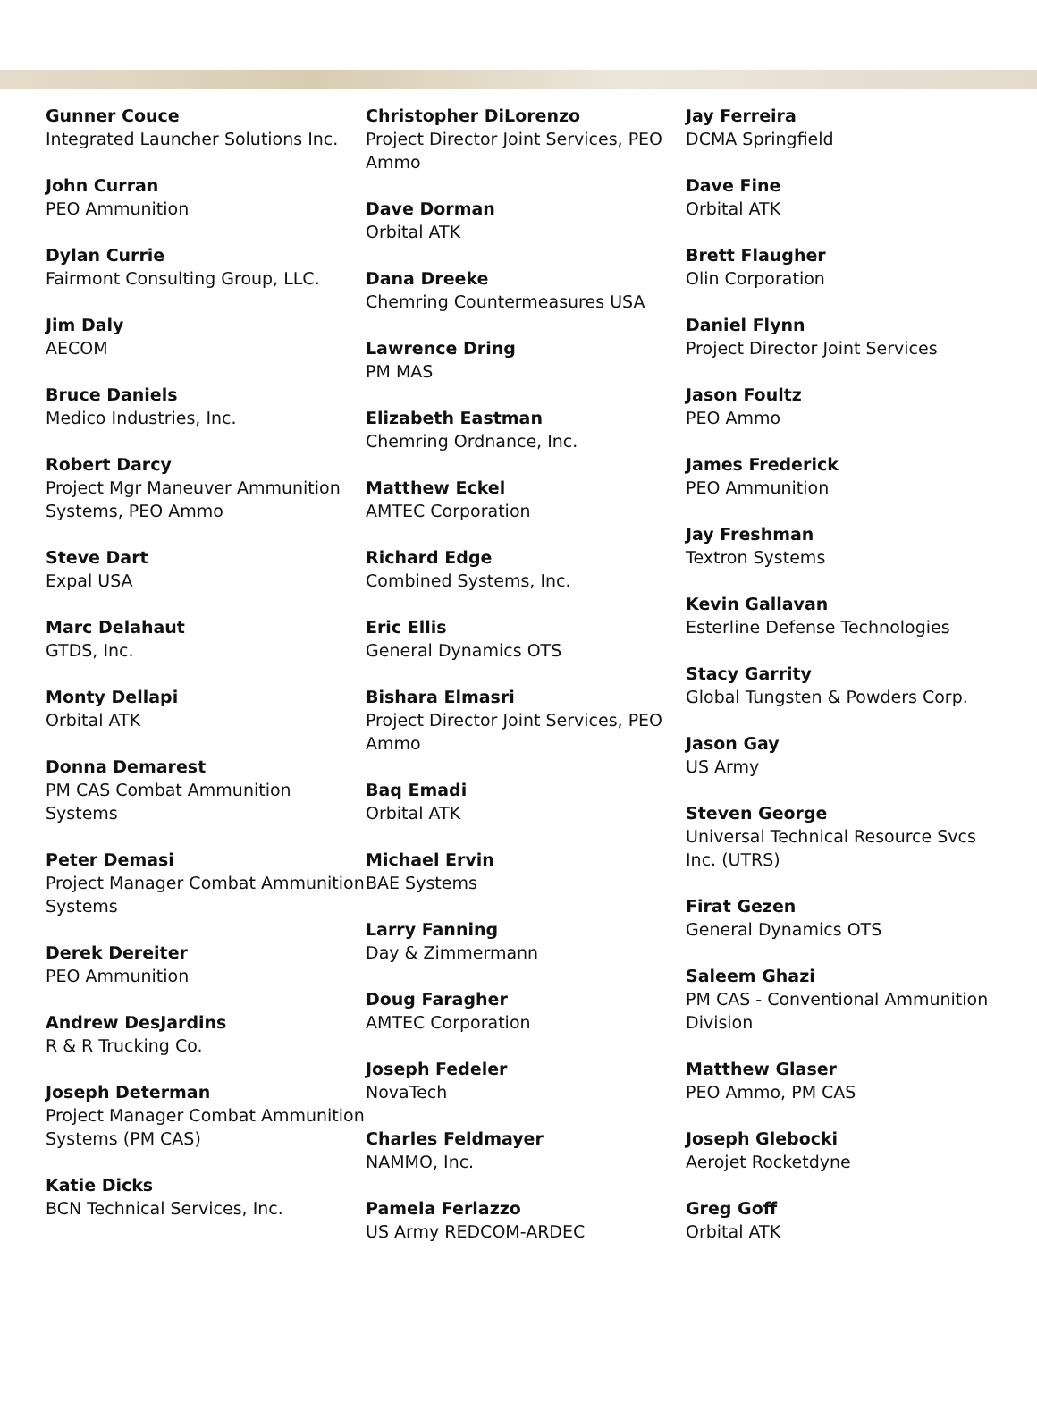Gunner Couce
Integrated Launcher Solutions Inc.
John Curran
PEO Ammunition
Dylan Currie
Fairmont Consulting Group, LLC.
Jim Daly
AECOM
Bruce Daniels
Medico Industries, Inc.
Robert Darcy
Project Mgr Maneuver Ammunition Systems, PEO Ammo
Steve Dart
Expal USA
Marc Delahaut
GTDS, Inc.
Monty Dellapi
Orbital ATK
Donna Demarest
PM CAS Combat Ammunition Systems
Peter Demasi
Project Manager Combat Ammunition Systems
Derek Dereiter
PEO Ammunition
Andrew DesJardins
R & R Trucking Co.
Joseph Determan
Project Manager Combat Ammunition Systems (PM CAS)
Katie Dicks
BCN Technical Services, Inc.
Christopher DiLorenzo
Project Director Joint Services, PEO Ammo
Dave Dorman
Orbital ATK
Dana Dreeke
Chemring Countermeasures USA
Lawrence Dring
PM MAS
Elizabeth Eastman
Chemring Ordnance, Inc.
Matthew Eckel
AMTEC Corporation
Richard Edge
Combined Systems, Inc.
Eric Ellis
General Dynamics OTS
Bishara Elmasri
Project Director Joint Services, PEO Ammo
Baq Emadi
Orbital ATK
Michael Ervin
BAE Systems
Larry Fanning
Day & Zimmermann
Doug Faragher
AMTEC Corporation
Joseph Fedeler
NovaTech
Charles Feldmayer
NAMMO, Inc.
Pamela Ferlazzo
US Army REDCOM-ARDEC
Jay Ferreira
DCMA Springfield
Dave Fine
Orbital ATK
Brett Flaugher
Olin Corporation
Daniel Flynn
Project Director Joint Services
Jason Foultz
PEO Ammo
James Frederick
PEO Ammunition
Jay Freshman
Textron Systems
Kevin Gallavan
Esterline Defense Technologies
Stacy Garrity
Global Tungsten & Powders Corp.
Jason Gay
US Army
Steven George
Universal Technical Resource Svcs Inc. (UTRS)
Firat Gezen
General Dynamics OTS
Saleem Ghazi
PM CAS - Conventional Ammunition Division
Matthew Glaser
PEO Ammo, PM CAS
Joseph Glebocki
Aerojet Rocketdyne
Greg Goff
Orbital ATK